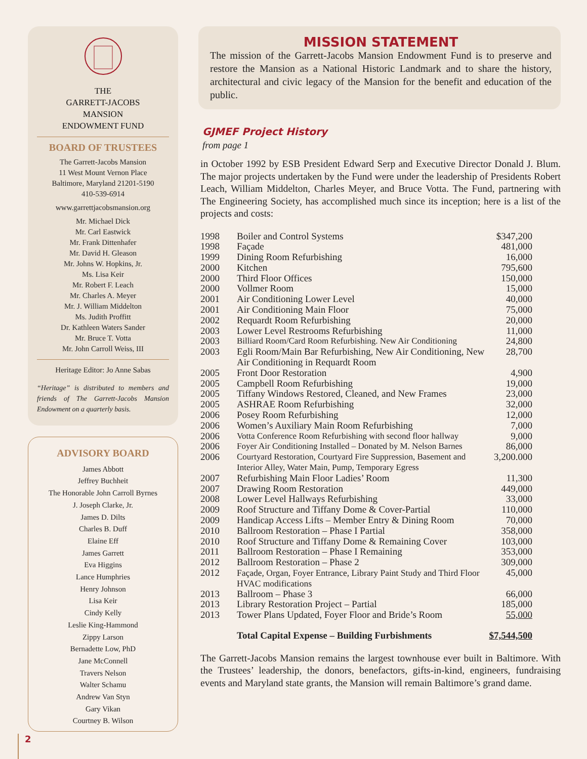THE
GARRETT-JACOBS
MANSION
ENDOWMENT FUND
BOARD OF TRUSTEES
The Garrett-Jacobs Mansion
11 West Mount Vernon Place
Baltimore, Maryland 21201-5190
410-539-6914
www.garrettjacobsmansion.org
Mr. Michael Dick
Mr. Carl Eastwick
Mr. Frank Dittenhafer
Mr. David H. Gleason
Mr. Johns W. Hopkins, Jr.
Ms. Lisa Keir
Mr. Robert F. Leach
Mr. Charles A. Meyer
Mr. J. William Middelton
Ms. Judith Proffitt
Dr. Kathleen Waters Sander
Mr. Bruce T. Votta
Mr. John Carroll Weiss, III
Heritage Editor: Jo Anne Sabas
“Heritage” is distributed to members and friends of The Garrett-Jacobs Mansion Endowment on a quarterly basis.
ADVISORY BOARD
James Abbott
Jeffrey Buchheit
The Honorable John Carroll Byrnes
J. Joseph Clarke, Jr.
James D. Dilts
Charles B. Duff
Elaine Eff
James Garrett
Eva Higgins
Lance Humphries
Henry Johnson
Lisa Keir
Cindy Kelly
Leslie King-Hammond
Zippy Larson
Bernadette Low, PhD
Jane McConnell
Travers Nelson
Walter Schamu
Andrew Van Styn
Gary Vikan
Courtney B. Wilson
MISSION STATEMENT
The mission of the Garrett-Jacobs Mansion Endowment Fund is to preserve and restore the Mansion as a National Historic Landmark and to share the history, architectural and civic legacy of the Mansion for the benefit and education of the public.
GJMEF Project History
from page 1
in October 1992 by ESB President Edward Serp and Executive Director Donald J. Blum. The major projects undertaken by the Fund were under the leadership of Presidents Robert Leach, William Middelton, Charles Meyer, and Bruce Votta. The Fund, partnering with The Engineering Society, has accomplished much since its inception; here is a list of the projects and costs:
| 1998 | Boiler and Control Systems | $347,200 |
| 1998 | Façade | 481,000 |
| 1999 | Dining Room Refurbishing | 16,000 |
| 2000 | Kitchen | 795,600 |
| 2000 | Third Floor Offices | 150,000 |
| 2000 | Vollmer Room | 15,000 |
| 2001 | Air Conditioning Lower Level | 40,000 |
| 2001 | Air Conditioning Main Floor | 75,000 |
| 2002 | Requardt Room Refurbishing | 20,000 |
| 2003 | Lower Level Restrooms Refurbishing | 11,000 |
| 2003 | Billiard Room/Card Room Refurbishing. New Air Conditioning | 24,800 |
| 2003 | Egli Room/Main Bar Refurbishing, New Air Conditioning, New Air Conditioning in Requardt Room | 28,700 |
| 2005 | Front Door Restoration | 4,900 |
| 2005 | Campbell Room Refurbishing | 19,000 |
| 2005 | Tiffany Windows Restored, Cleaned, and New Frames | 23,000 |
| 2005 | ASHRAE Room Refurbishing | 32,000 |
| 2006 | Posey Room Refurbishing | 12,000 |
| 2006 | Women’s Auxiliary Main Room Refurbishing | 7,000 |
| 2006 | Votta Conference Room Refurbishing with second floor hallway | 9,000 |
| 2006 | Foyer Air Conditioning Installed – Donated by M. Nelson Barnes | 86,000 |
| 2006 | Courtyard Restoration, Courtyard Fire Suppression, Basement and Interior Alley, Water Main, Pump, Temporary Egress | 3,200.000 |
| 2007 | Refurbishing Main Floor Ladies’ Room | 11,300 |
| 2007 | Drawing Room Restoration | 449,000 |
| 2008 | Lower Level Hallways Refurbishing | 33,000 |
| 2009 | Roof Structure and Tiffany Dome & Cover-Partial | 110,000 |
| 2009 | Handicap Access Lifts – Member Entry & Dining Room | 70,000 |
| 2010 | Ballroom Restoration – Phase I Partial | 358,000 |
| 2010 | Roof Structure and Tiffany Dome & Remaining Cover | 103,000 |
| 2011 | Ballroom Restoration – Phase I Remaining | 353,000 |
| 2012 | Ballroom Restoration – Phase 2 | 309,000 |
| 2012 | Façade, Organ, Foyer Entrance, Library Paint Study and Third Floor HVAC modifications | 45,000 |
| 2013 | Ballroom – Phase 3 | 66,000 |
| 2013 | Library Restoration Project – Partial | 185,000 |
| 2013 | Tower Plans Updated, Foyer Floor and Bride’s Room | 55,000 |
| | Total Capital Expense – Building Furbishments | $7,544,500 |
The Garrett-Jacobs Mansion remains the largest townhouse ever built in Baltimore. With the Trustees’ leadership, the donors, benefactors, gifts-in-kind, engineers, fundraising events and Maryland state grants, the Mansion will remain Baltimore’s grand dame.
2